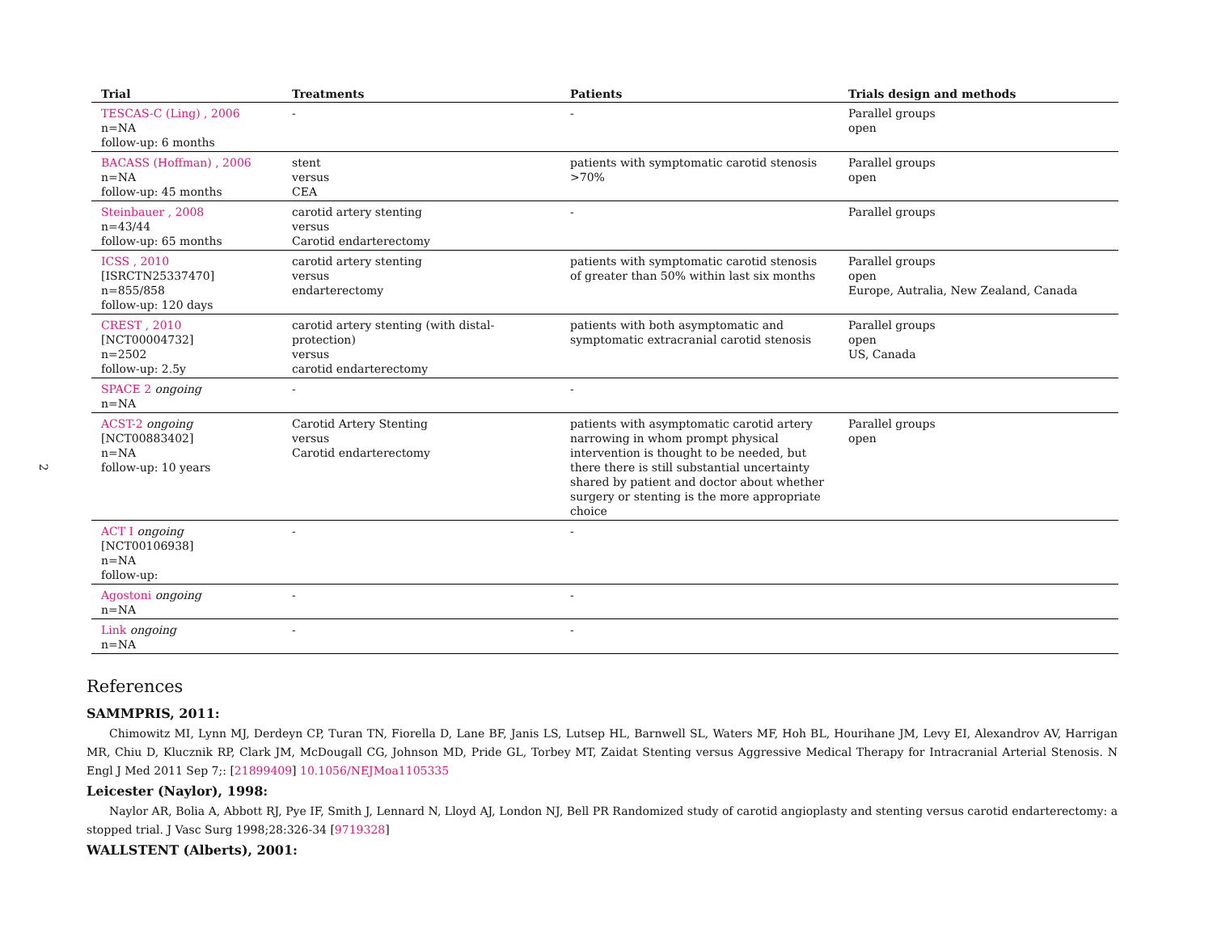2
| Trial | Treatments | Patients | Trials design and methods |
| --- | --- | --- | --- |
| TESCAS-C (Ling) , 2006 n=NA follow-up: 6 months | - | - | Parallel groups open |
| BACASS (Hoffman) , 2006 n=NA follow-up: 45 months | stent versus CEA | patients with symptomatic carotid stenosis >70% | Parallel groups open |
| Steinbauer , 2008 n=43/44 follow-up: 65 months | carotid artery stenting versus Carotid endarterectomy | - | Parallel groups |
| ICSS , 2010 [ISRCTN25337470] n=855/858 follow-up: 120 days | carotid artery stenting versus endarterectomy | patients with symptomatic carotid stenosis of greater than 50% within last six months | Parallel groups open Europe, Autralia, New Zealand, Canada |
| CREST , 2010 [NCT00004732] n=2502 follow-up: 2.5y | carotid artery stenting (with distal-protection) versus carotid endarterectomy | patients with both asymptomatic and symptomatic extracranial carotid stenosis | Parallel groups open US, Canada |
| SPACE 2 ongoing n=NA | - | - | |
| ACST-2 ongoing [NCT00883402] n=NA follow-up: 10 years | Carotid Artery Stenting versus Carotid endarterectomy | patients with asymptomatic carotid artery narrowing in whom prompt physical intervention is thought to be needed, but there there is still substantial uncertainty shared by patient and doctor about whether surgery or stenting is the more appropriate choice | Parallel groups open |
| ACT I ongoing [NCT00106938] n=NA follow-up: | - | - | |
| Agostoni ongoing n=NA | - | - | |
| Link ongoing n=NA | - | - | |
References
SAMMPRIS, 2011:
Chimowitz MI, Lynn MJ, Derdeyn CP, Turan TN, Fiorella D, Lane BF, Janis LS, Lutsep HL, Barnwell SL, Waters MF, Hoh BL, Hourihane JM, Levy EI, Alexandrov AV, Harrigan MR, Chiu D, Klucznik RP, Clark JM, McDougall CG, Johnson MD, Pride GL, Torbey MT, Zaidat Stenting versus Aggressive Medical Therapy for Intracranial Arterial Stenosis. N Engl J Med 2011 Sep 7;: [21899409] 10.1056/NEJMoa1105335
Leicester (Naylor), 1998:
Naylor AR, Bolia A, Abbott RJ, Pye IF, Smith J, Lennard N, Lloyd AJ, London NJ, Bell PR Randomized study of carotid angioplasty and stenting versus carotid endarterectomy: a stopped trial. J Vasc Surg 1998;28:326-34 [9719328]
WALLSTENT (Alberts), 2001: